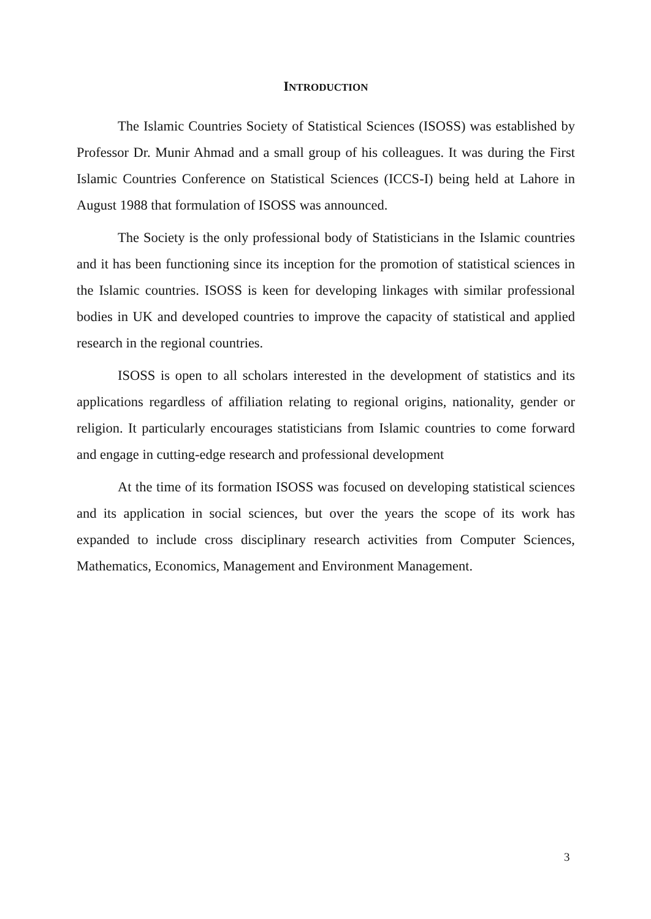INTRODUCTION
The Islamic Countries Society of Statistical Sciences (ISOSS) was established by Professor Dr. Munir Ahmad and a small group of his colleagues. It was during the First Islamic Countries Conference on Statistical Sciences (ICCS-I) being held at Lahore in August 1988 that formulation of ISOSS was announced.
The Society is the only professional body of Statisticians in the Islamic countries and it has been functioning since its inception for the promotion of statistical sciences in the Islamic countries. ISOSS is keen for developing linkages with similar professional bodies in UK and developed countries to improve the capacity of statistical and applied research in the regional countries.
ISOSS is open to all scholars interested in the development of statistics and its applications regardless of affiliation relating to regional origins, nationality, gender or religion. It particularly encourages statisticians from Islamic countries to come forward and engage in cutting-edge research and professional development
At the time of its formation ISOSS was focused on developing statistical sciences and its application in social sciences, but over the years the scope of its work has expanded to include cross disciplinary research activities from Computer Sciences, Mathematics, Economics, Management and Environment Management.
3